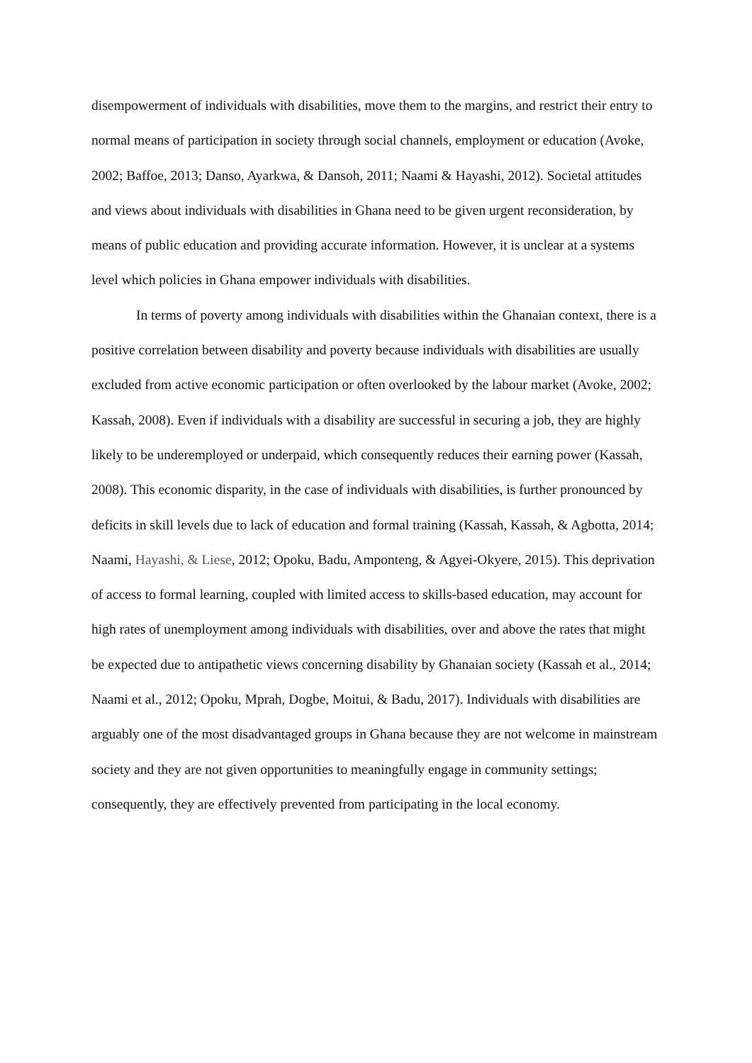disempowerment of individuals with disabilities, move them to the margins, and restrict their entry to normal means of participation in society through social channels, employment or education (Avoke, 2002; Baffoe, 2013; Danso, Ayarkwa, & Dansoh, 2011; Naami & Hayashi, 2012). Societal attitudes and views about individuals with disabilities in Ghana need to be given urgent reconsideration, by means of public education and providing accurate information. However, it is unclear at a systems level which policies in Ghana empower individuals with disabilities.
In terms of poverty among individuals with disabilities within the Ghanaian context, there is a positive correlation between disability and poverty because individuals with disabilities are usually excluded from active economic participation or often overlooked by the labour market (Avoke, 2002; Kassah, 2008). Even if individuals with a disability are successful in securing a job, they are highly likely to be underemployed or underpaid, which consequently reduces their earning power (Kassah, 2008). This economic disparity, in the case of individuals with disabilities, is further pronounced by deficits in skill levels due to lack of education and formal training (Kassah, Kassah, & Agbotta, 2014; Naami, Hayashi, & Liese, 2012; Opoku, Badu, Amponteng, & Agyei-Okyere, 2015). This deprivation of access to formal learning, coupled with limited access to skills-based education, may account for high rates of unemployment among individuals with disabilities, over and above the rates that might be expected due to antipathetic views concerning disability by Ghanaian society (Kassah et al., 2014; Naami et al., 2012; Opoku, Mprah, Dogbe, Moitui, & Badu, 2017). Individuals with disabilities are arguably one of the most disadvantaged groups in Ghana because they are not welcome in mainstream society and they are not given opportunities to meaningfully engage in community settings; consequently, they are effectively prevented from participating in the local economy.